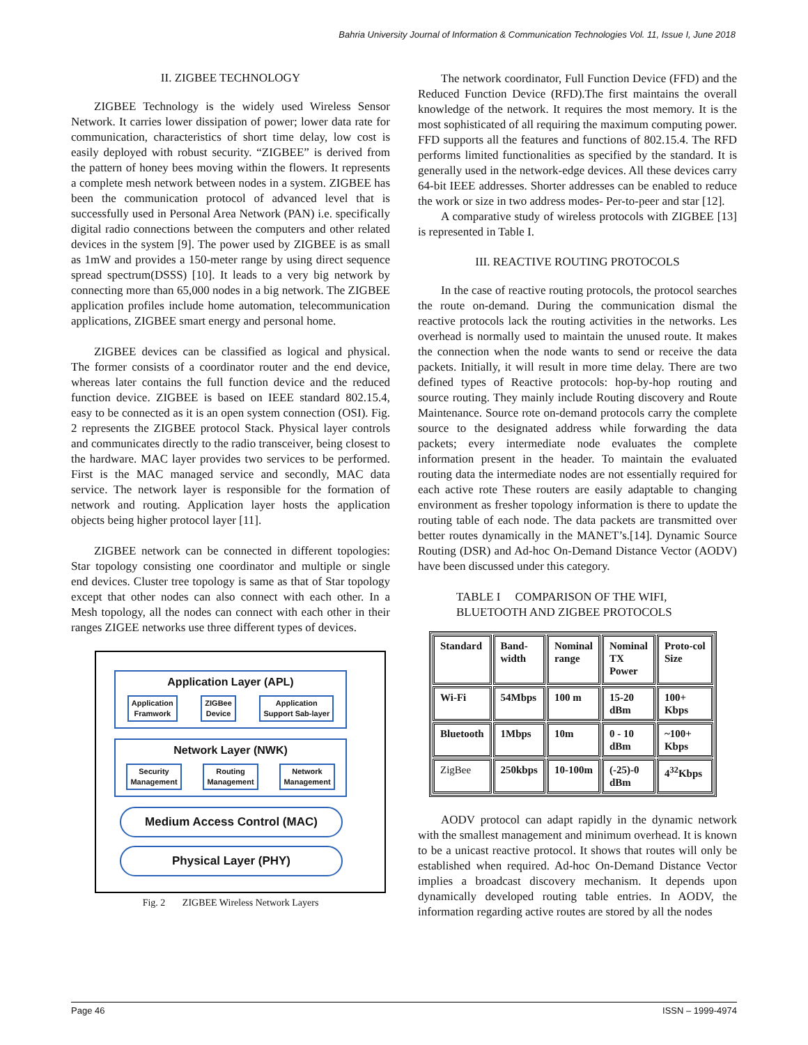Bahria University Journal of Information & Communication Technologies Vol. 11, Issue I, June 2018
II. ZIGBEE TECHNOLOGY
ZIGBEE Technology is the widely used Wireless Sensor Network. It carries lower dissipation of power; lower data rate for communication, characteristics of short time delay, low cost is easily deployed with robust security. “ZIGBEE” is derived from the pattern of honey bees moving within the flowers. It represents a complete mesh network between nodes in a system. ZIGBEE has been the communication protocol of advanced level that is successfully used in Personal Area Network (PAN) i.e. specifically digital radio connections between the computers and other related devices in the system [9]. The power used by ZIGBEE is as small as 1mW and provides a 150-meter range by using direct sequence spread spectrum(DSSS) [10]. It leads to a very big network by connecting more than 65,000 nodes in a big network. The ZIGBEE application profiles include home automation, telecommunication applications, ZIGBEE smart energy and personal home.
ZIGBEE devices can be classified as logical and physical. The former consists of a coordinator router and the end device, whereas later contains the full function device and the reduced function device. ZIGBEE is based on IEEE standard 802.15.4, easy to be connected as it is an open system connection (OSI). Fig. 2 represents the ZIGBEE protocol Stack. Physical layer controls and communicates directly to the radio transceiver, being closest to the hardware. MAC layer provides two services to be performed. First is the MAC managed service and secondly, MAC data service. The network layer is responsible for the formation of network and routing. Application layer hosts the application objects being higher protocol layer [11].
ZIGBEE network can be connected in different topologies: Star topology consisting one coordinator and multiple or single end devices. Cluster tree topology is same as that of Star topology except that other nodes can also connect with each other. In a Mesh topology, all the nodes can connect with each other in their ranges ZIGEE networks use three different types of devices.
Application Layer (APL)
Application
Framwork ZIGBee
Device Application
Support Sab-layer
Network Layer (NWK)
Security
Management Routing
Management Network
Management
Medium Access Control (MAC)
Physical Layer (PHY)
Fig. 2 ZIGBEE Wireless Network Layers
The network coordinator, Full Function Device (FFD) and the Reduced Function Device (RFD).The first maintains the overall knowledge of the network. It requires the most memory. It is the most sophisticated of all requiring the maximum computing power. FFD supports all the features and functions of 802.15.4. The RFD performs limited functionalities as specified by the standard. It is generally used in the network-edge devices. All these devices carry 64-bit IEEE addresses. Shorter addresses can be enabled to reduce the work or size in two address modes- Per-to-peer and star [12].
A comparative study of wireless protocols with ZIGBEE [13] is represented in Table I.
III. REACTIVE ROUTING PROTOCOLS
In the case of reactive routing protocols, the protocol searches the route on-demand. During the communication dismal the reactive protocols lack the routing activities in the networks. Les overhead is normally used to maintain the unused route. It makes the connection when the node wants to send or receive the data packets. Initially, it will result in more time delay. There are two defined types of Reactive protocols: hop-by-hop routing and source routing. They mainly include Routing discovery and Route Maintenance. Source rote on-demand protocols carry the complete source to the designated address while forwarding the data packets; every intermediate node evaluates the complete information present in the header. To maintain the evaluated routing data the intermediate nodes are not essentially required for each active rote These routers are easily adaptable to changing environment as fresher topology information is there to update the routing table of each node. The data packets are transmitted over better routes dynamically in the MANET’s.[14]. Dynamic Source Routing (DSR) and Ad-hoc On-Demand Distance Vector (AODV) have been discussed under this category.
TABLE I COMPARISON OF THE WIFI,
BLUETOOTH AND ZIGBEE PROTOCOLS
| Standard | Band- width | Nominal range | Nominal TX Power | Proto-col Size |
| Wi-Fi | 54Mbps | 100 m | 15-20 dBm | 100+ Kbps |
| Bluetooth | 1Mbps | 10m | 0 - 10 dBm | ~100+ Kbps |
| ZigBee | 250kbps | 10-100m | (-25)-0 dBm | 4<sup>32</sup>Kbps |
AODV protocol can adapt rapidly in the dynamic network with the smallest management and minimum overhead. It is known to be a unicast reactive protocol. It shows that routes will only be established when required. Ad-hoc On-Demand Distance Vector implies a broadcast discovery mechanism. It depends upon dynamically developed routing table entries. In AODV, the information regarding active routes are stored by all the nodes
Page 46 ISSN – 1999-4974